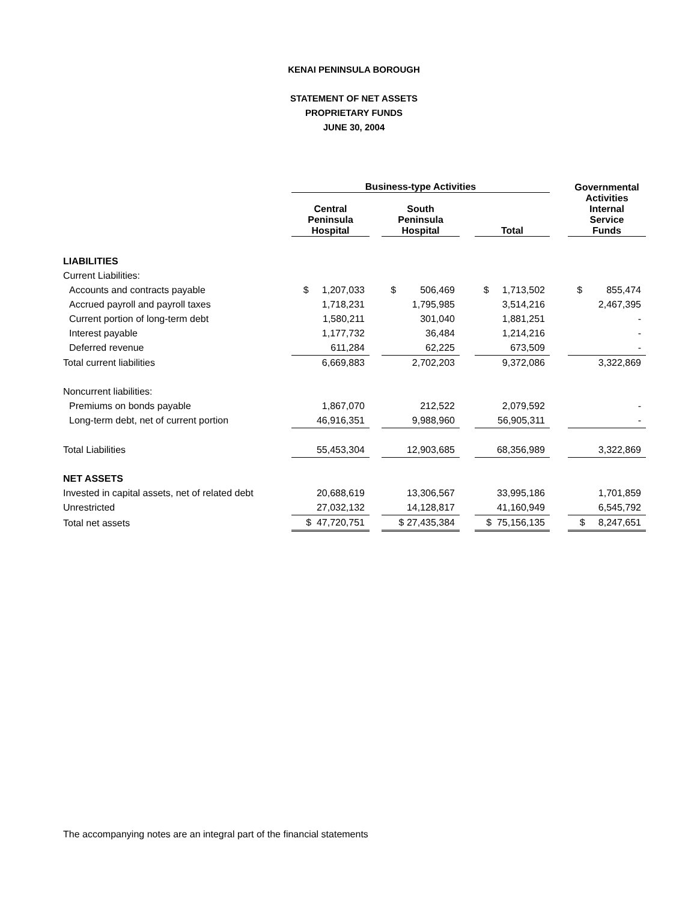KENAI PENINSULA BOROUGH
STATEMENT OF NET ASSETS
PROPRIETARY FUNDS
JUNE 30, 2004
| | Business-type Activities | | | | | | Governmental |
| --- | --- | --- | --- | --- | --- | --- | --- |
| | Central Peninsula Hospital | | South Peninsula Hospital | | Total | | Activities Internal Service Funds |
| LIABILITIES | | | | | | | |
| Current Liabilities: | | | | | | | |
| Accounts and contracts payable | $ 1,207,033 | | $ 506,469 | | $ 1,713,502 | | $ 855,474 |
| Accrued payroll and payroll taxes | 1,718,231 | | 1,795,985 | | 3,514,216 | | 2,467,395 |
| Current portion of long-term debt | 1,580,211 | | 301,040 | | 1,881,251 | | - |
| Interest payable | 1,177,732 | | 36,484 | | 1,214,216 | | - |
| Deferred revenue | 611,284 | | 62,225 | | 673,509 | | - |
| Total current liabilities | 6,669,883 | | 2,702,203 | | 9,372,086 | | 3,322,869 |
| Noncurrent liabilities: | | | | | | | |
| Premiums on bonds payable | 1,867,070 | | 212,522 | | 2,079,592 | | - |
| Long-term debt, net of current portion | 46,916,351 | | 9,988,960 | | 56,905,311 | | - |
| Total Liabilities | 55,453,304 | | 12,903,685 | | 68,356,989 | | 3,322,869 |
| NET ASSETS | | | | | | | |
| Invested in capital assets, net of related debt | 20,688,619 | | 13,306,567 | | 33,995,186 | | 1,701,859 |
| Unrestricted | 27,032,132 | | 14,128,817 | | 41,160,949 | | 6,545,792 |
| Total net assets | $ 47,720,751 | | $ 27,435,384 | | $ 75,156,135 | | $ 8,247,651 |
The accompanying notes are an integral part of the financial statements